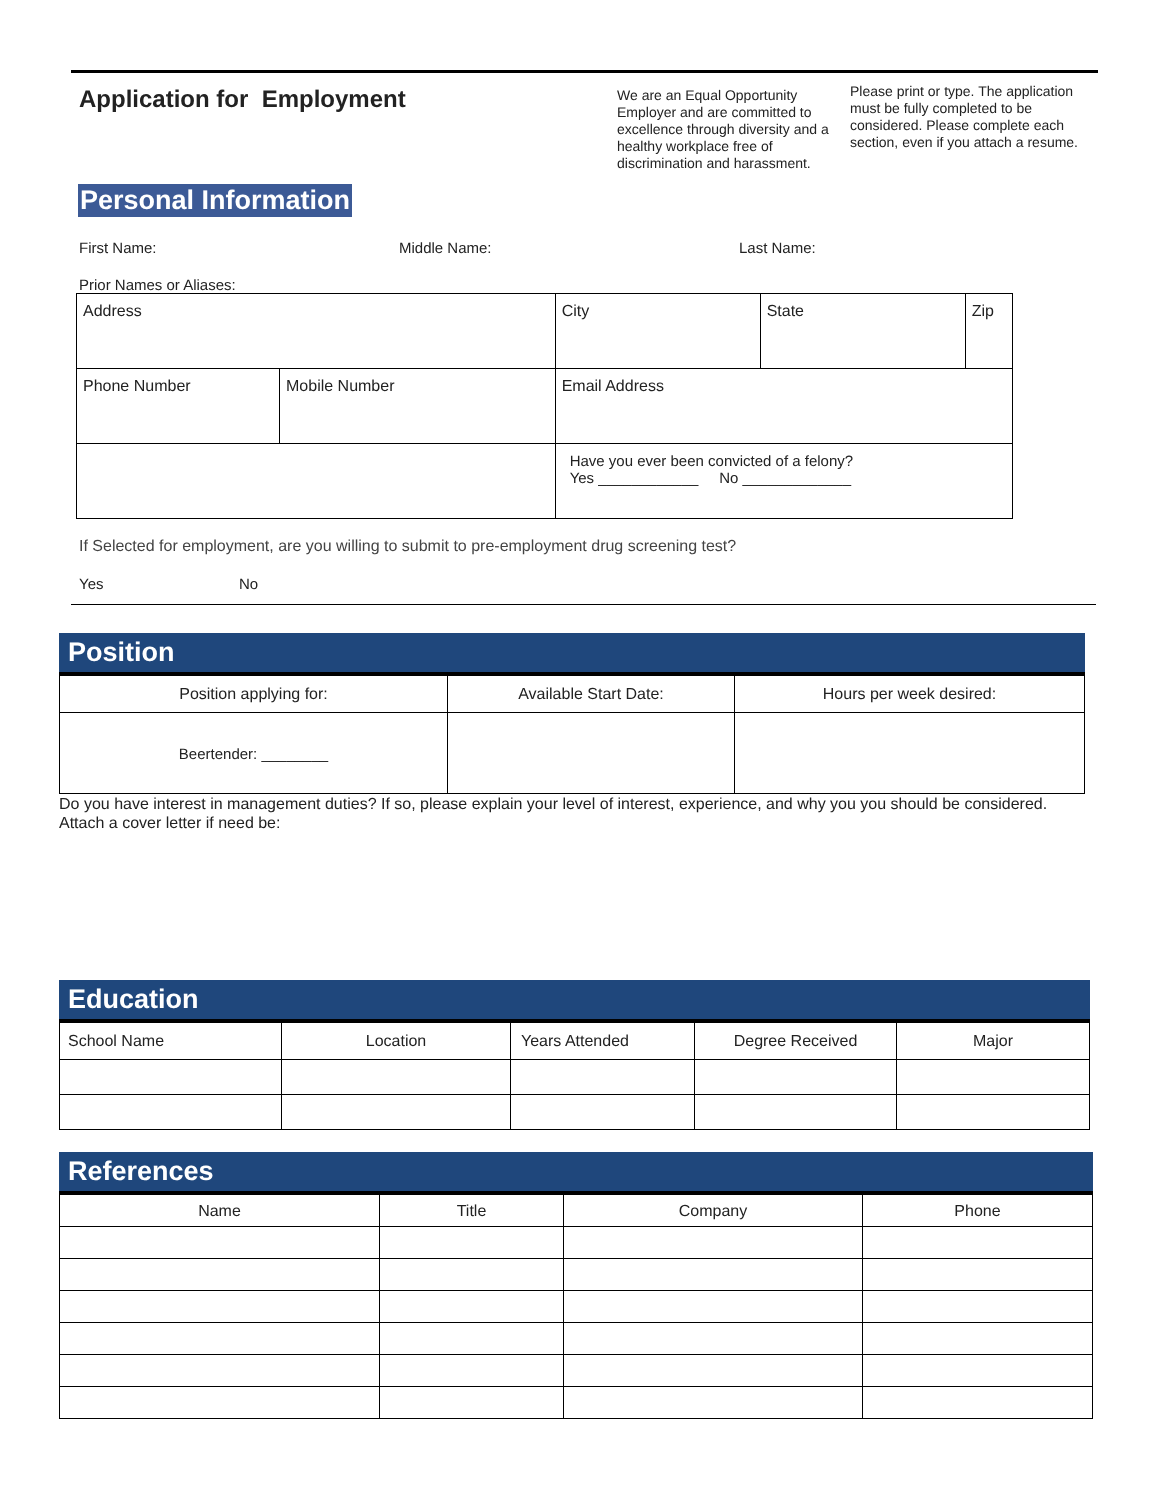Application for Employment
We are an Equal Opportunity Employer and are committed to excellence through diversity and a healthy workplace free of discrimination and harassment.
Please print or type. The application must be fully completed to be considered. Please complete each section, even if you attach a resume.
Personal Information
First Name: Middle Name: Last Name:
Prior Names or Aliases:
| Address | | City | State | Zip |
| Phone Number | Mobile Number | Email Address | | |
| | | Have you ever been convicted of a felony? Yes ____________ No _____________ | | |
If Selected for employment, are you willing to submit to pre-employment drug screening test?
Yes No
Position
| Position applying for: | Available Start Date: | Hours per week desired: |
| Beertender: ________ | | |
Do you have interest in management duties? If so, please explain your level of interest, experience, and why you you should be considered. Attach a cover letter if need be:
Education
| School Name | Location | Years Attended | Degree Received | Major |
References
| Name | Title | Company | Phone |